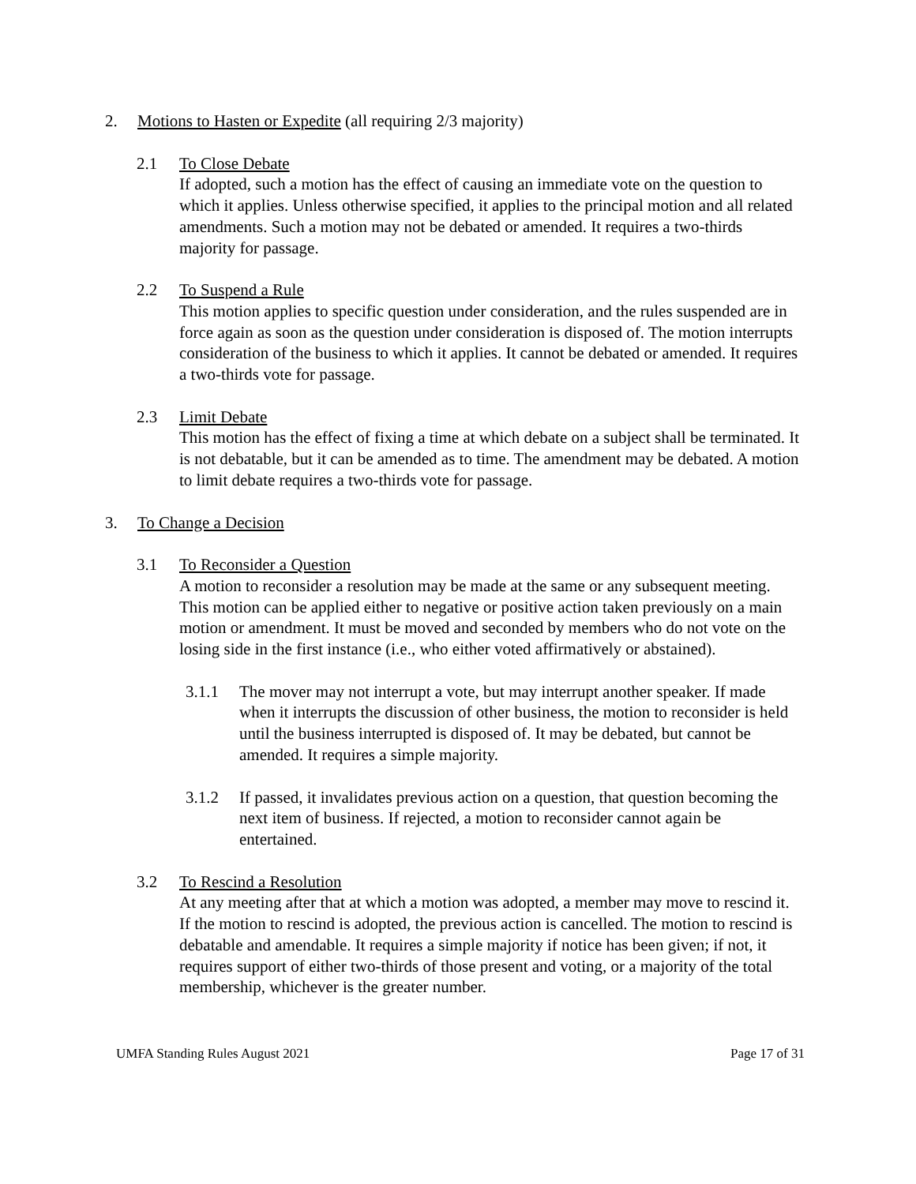2. Motions to Hasten or Expedite (all requiring 2/3 majority)
2.1 To Close Debate
If adopted, such a motion has the effect of causing an immediate vote on the question to which it applies. Unless otherwise specified, it applies to the principal motion and all related amendments. Such a motion may not be debated or amended. It requires a two-thirds majority for passage.
2.2 To Suspend a Rule
This motion applies to specific question under consideration, and the rules suspended are in force again as soon as the question under consideration is disposed of. The motion interrupts consideration of the business to which it applies. It cannot be debated or amended. It requires a two-thirds vote for passage.
2.3 Limit Debate
This motion has the effect of fixing a time at which debate on a subject shall be terminated. It is not debatable, but it can be amended as to time. The amendment may be debated. A motion to limit debate requires a two-thirds vote for passage.
3. To Change a Decision
3.1 To Reconsider a Question
A motion to reconsider a resolution may be made at the same or any subsequent meeting. This motion can be applied either to negative or positive action taken previously on a main motion or amendment. It must be moved and seconded by members who do not vote on the losing side in the first instance (i.e., who either voted affirmatively or abstained).
3.1.1 The mover may not interrupt a vote, but may interrupt another speaker. If made when it interrupts the discussion of other business, the motion to reconsider is held until the business interrupted is disposed of. It may be debated, but cannot be amended. It requires a simple majority.
3.1.2 If passed, it invalidates previous action on a question, that question becoming the next item of business. If rejected, a motion to reconsider cannot again be entertained.
3.2 To Rescind a Resolution
At any meeting after that at which a motion was adopted, a member may move to rescind it. If the motion to rescind is adopted, the previous action is cancelled. The motion to rescind is debatable and amendable. It requires a simple majority if notice has been given; if not, it requires support of either two-thirds of those present and voting, or a majority of the total membership, whichever is the greater number.
UMFA Standing Rules August 2021 Page 17 of 31